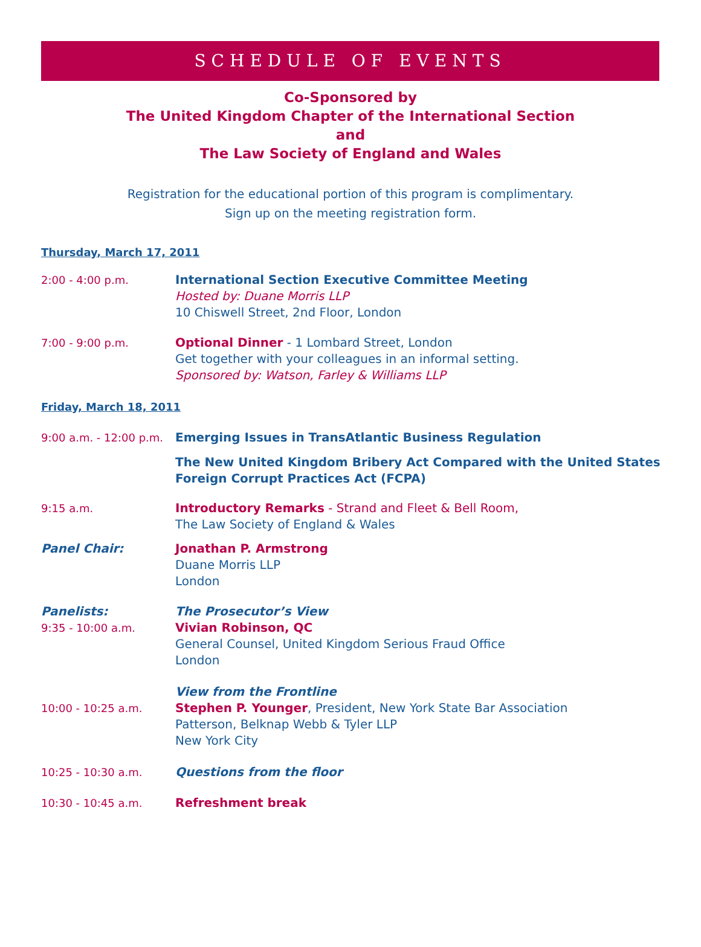SCHEDULE OF EVENTS
Co-Sponsored by
The United Kingdom Chapter of the International Section
and
The Law Society of England and Wales
Registration for the educational portion of this program is complimentary.
Sign up on the meeting registration form.
Thursday, March 17, 2011
2:00 - 4:00 p.m. International Section Executive Committee Meeting
Hosted by: Duane Morris LLP
10 Chiswell Street, 2nd Floor, London
7:00 - 9:00 p.m. Optional Dinner - 1 Lombard Street, London
Get together with your colleagues in an informal setting.
Sponsored by: Watson, Farley & Williams LLP
Friday, March 18, 2011
9:00 a.m. - 12:00 p.m.
Emerging Issues in TransAtlantic Business Regulation
The New United Kingdom Bribery Act Compared with the United States
Foreign Corrupt Practices Act (FCPA)
9:15 a.m. Introductory Remarks - Strand and Fleet & Bell Room,
The Law Society of England & Wales
Panel Chair: Jonathan P. Armstrong
Duane Morris LLP
London
Panelists:
9:35 - 10:00 a.m.
The Prosecutor’s View
Vivian Robinson, QC
General Counsel, United Kingdom Serious Fraud Office
London
10:00 - 10:25 a.m. View from the Frontline
Stephen P. Younger, President, New York State Bar Association
Patterson, Belknap Webb & Tyler LLP
New York City
10:25 - 10:30 a.m. Questions from the floor
10:30 - 10:45 a.m. Refreshment break